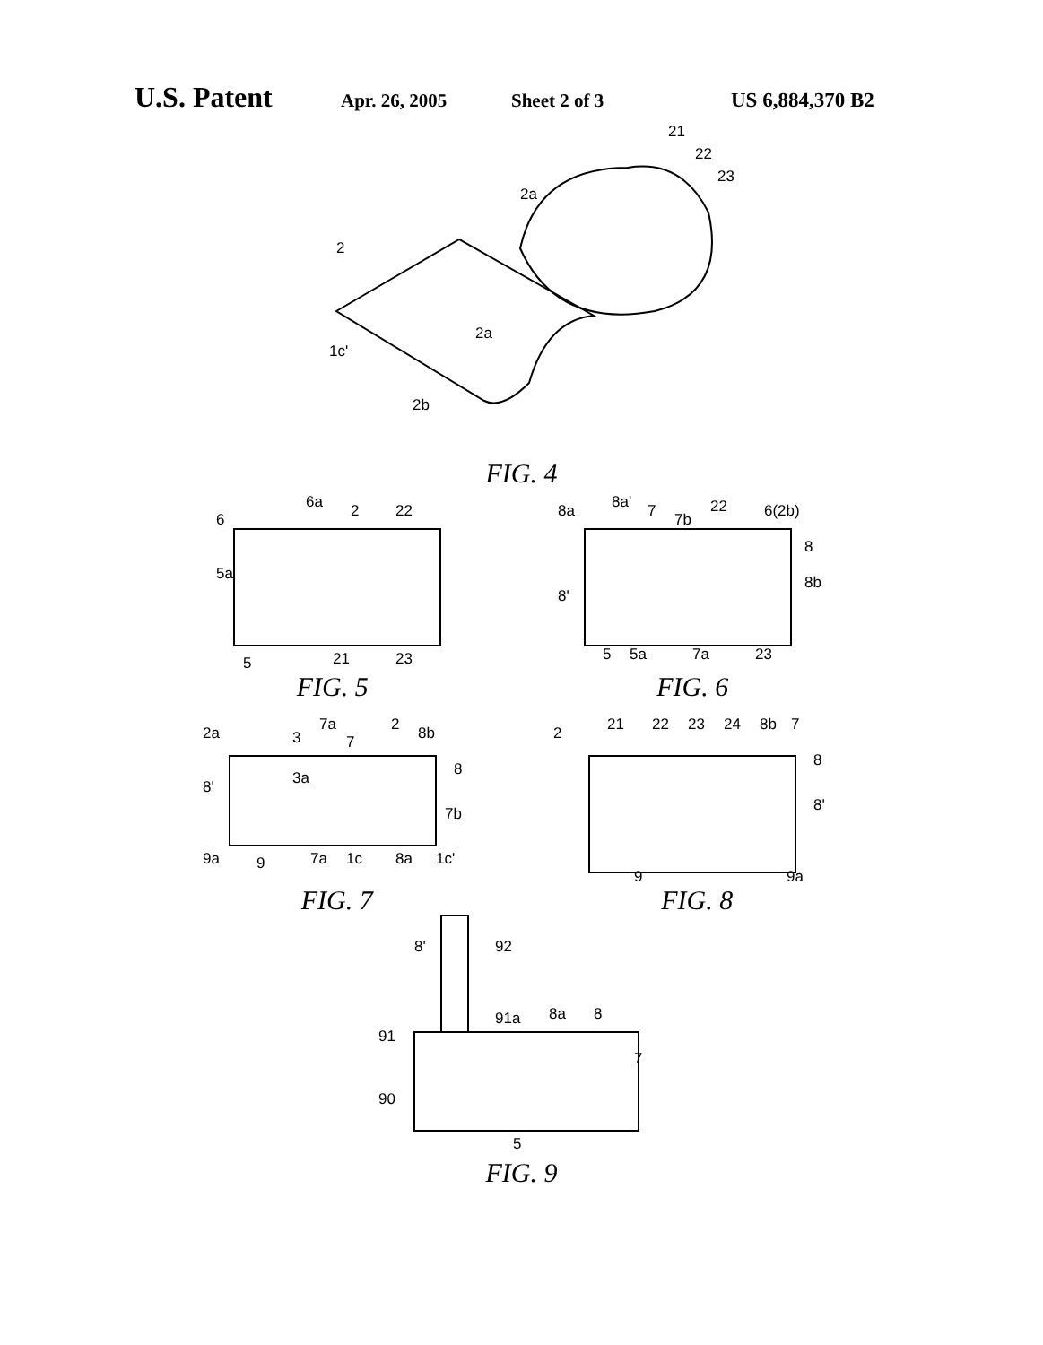U.S. Patent Apr. 26, 2005 Sheet 2 of 3 US 6,884,370 B2
2
2a
2a
1c'
2b
21
22
23
FIG. 4
6
6a
2
22
5a
5
21
23
FIG. 5
8a
8a'
7
7b
22
6(2b)
8
8b
8'
5
5a
7a
23
FIG. 6
2a
3
7a
7
2
8b
8
8'
3a
7b
9a
9
7a
1c
8a
1c'
FIG. 7
2
21
22
23
24
8b
7
8
8'
9
9a
FIG. 8
8'
92
91
91a
8a
8
7
90
5
FIG. 9